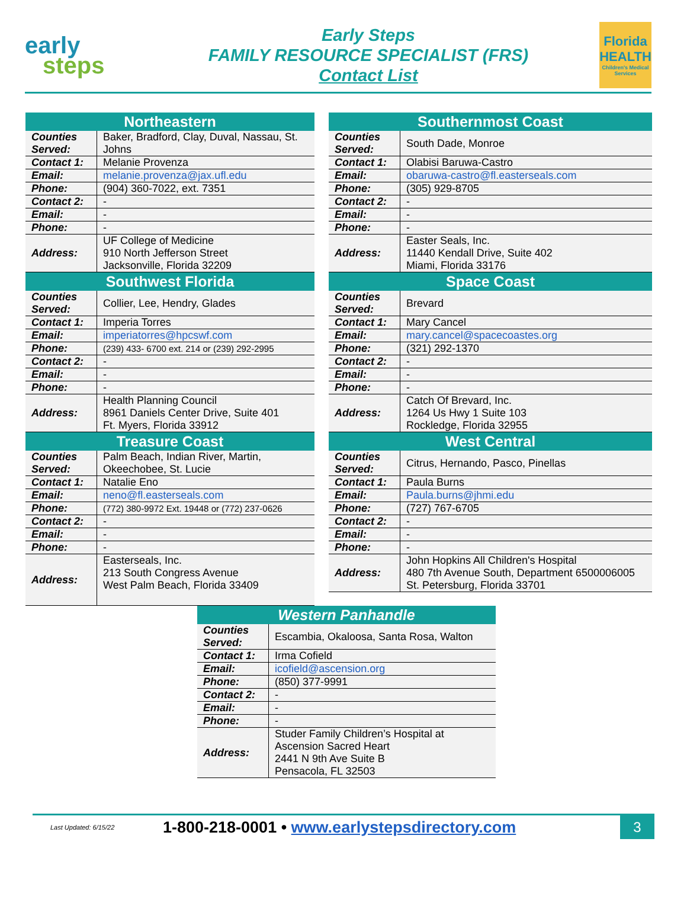early
steps
Early Steps
FAMILY RESOURCE SPECIALIST (FRS)
Contact List
Florida
HEALTH
Children's Medical Services
| Northeastern | |
| --- | --- |
| Counties Served: | Baker, Bradford, Clay, Duval, Nassau, St. Johns |
| Contact 1: | Melanie Provenza |
| Email: | melanie.provenza@jax.ufl.edu |
| Phone: | (904) 360-7022, ext. 7351 |
| Contact 2: | - |
| Email: | - |
| Phone: | - |
| Address: | UF College of Medicine 910 North Jefferson Street Jacksonville, Florida 32209 |
| Southwest Florida | |
| Counties Served: | Collier, Lee, Hendry, Glades |
| Contact 1: | Imperia Torres |
| Email: | imperiatorres@hpcswf.com |
| Phone: | (239) 433- 6700 ext. 214 or (239) 292-2995 |
| Contact 2: | - |
| Email: | - |
| Phone: | - |
| Address: | Health Planning Council 8961 Daniels Center Drive, Suite 401 Ft. Myers, Florida 33912 |
| Treasure Coast | |
| Counties Served: | Palm Beach, Indian River, Martin, Okeechobee, St. Lucie |
| Contact 1: | Natalie Eno |
| Email: | neno@fl.easterseals.com |
| Phone: | (772) 380-9972 Ext. 19448 or (772) 237-0626 |
| Contact 2: | - |
| Email: | - |
| Phone: | - |
| Address: | Easterseals, Inc. 213 South Congress Avenue West Palm Beach, Florida 33409 |
| Southernmost Coast | |
| --- | --- |
| Counties Served: | South Dade, Monroe |
| Contact 1: | Olabisi Baruwa-Castro |
| Email: | obaruwa-castro@fl.easterseals.com |
| Phone: | (305) 929-8705 |
| Contact 2: | - |
| Email: | - |
| Phone: | - |
| Address: | Easter Seals, Inc. 11440 Kendall Drive, Suite 402 Miami, Florida 33176 |
| Space Coast | |
| Counties Served: | Brevard |
| Contact 1: | Mary Cancel |
| Email: | mary.cancel@spacecoastes.org |
| Phone: | (321) 292-1370 |
| Contact 2: | - |
| Email: | - |
| Phone: | - |
| Address: | Catch Of Brevard, Inc. 1264 Us Hwy 1 Suite 103 Rockledge, Florida 32955 |
| West Central | |
| Counties Served: | Citrus, Hernando, Pasco, Pinellas |
| Contact 1: | Paula Burns |
| Email: | Paula.burns@jhmi.edu |
| Phone: | (727) 767-6705 |
| Contact 2: | - |
| Email: | - |
| Phone: | - |
| Address: | John Hopkins All Children's Hospital 480 7th Avenue South, Department 6500006005 St. Petersburg, Florida 33701 |
| Western Panhandle | |
| --- | --- |
| Counties Served: | Escambia, Okaloosa, Santa Rosa, Walton |
| Contact 1: | Irma Cofield |
| Email: | icofield@ascension.org |
| Phone: | (850) 377-9991 |
| Contact 2: | - |
| Email: | - |
| Phone: | - |
| Address: | Studer Family Children’s Hospital at Ascension Sacred Heart 2441 N 9th Ave Suite B Pensacola, FL 32503 |
Last Updated: 6/15/22
1-800-218-0001 • www.earlystepsdirectory.com
3